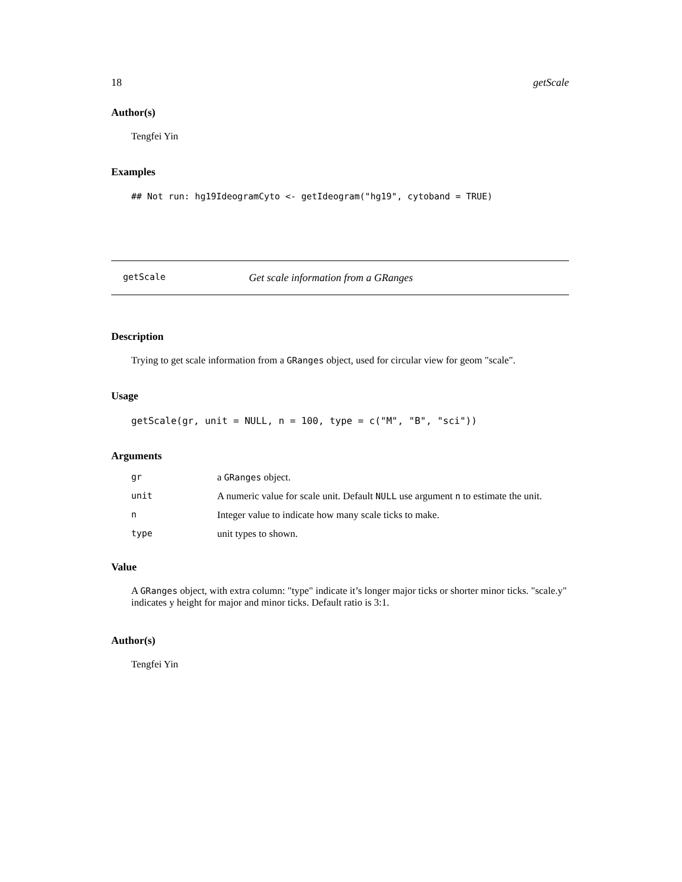18 getScale
Author(s)
Tengfei Yin
Examples
## Not run: hg19IdeogramCyto <- getIdeogram("hg19", cytoband = TRUE)
getScale Get scale information from a GRanges
Description
Trying to get scale information from a GRanges object, used for circular view for geom "scale".
Usage
getScale(gr, unit = NULL, n = 100, type = c("M", "B", "sci"))
Arguments
| gr | a GRanges object. |
| unit | A numeric value for scale unit. Default NULL use argument n to estimate the unit. |
| n | Integer value to indicate how many scale ticks to make. |
| type | unit types to shown. |
Value
A GRanges object, with extra column: "type" indicate it’s longer major ticks or shorter minor ticks. "scale.y" indicates y height for major and minor ticks. Default ratio is 3:1.
Author(s)
Tengfei Yin